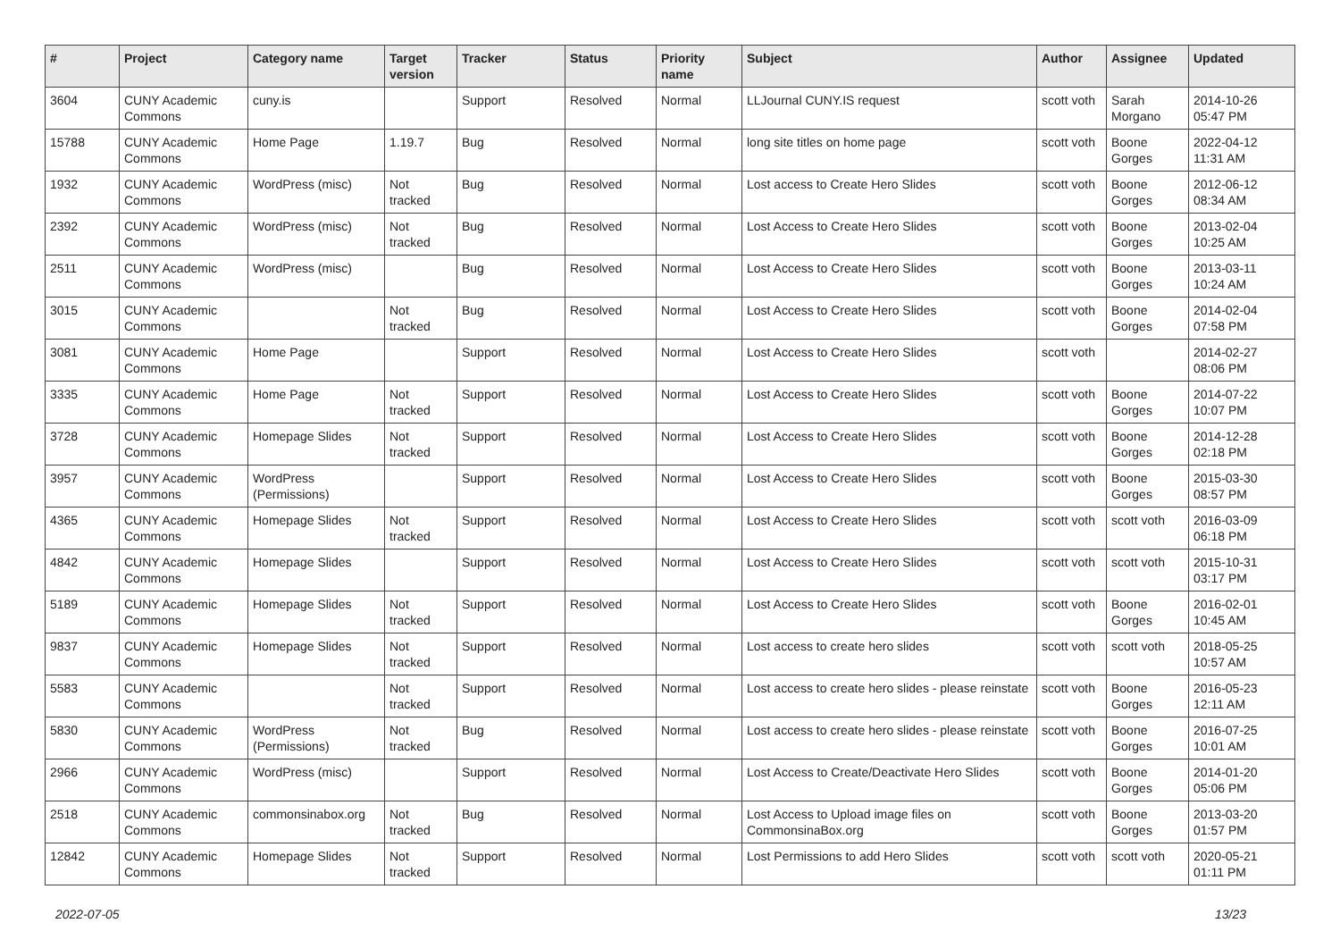| # | Project | Category name | Target version | Tracker | Status | Priority name | Subject | Author | Assignee | Updated |
| --- | --- | --- | --- | --- | --- | --- | --- | --- | --- | --- |
| 3604 | CUNY Academic Commons | cuny.is | | Support | Resolved | Normal | LLJournal CUNY.IS request | scott voth | Sarah Morgano | 2014-10-26 05:47 PM |
| 15788 | CUNY Academic Commons | Home Page | 1.19.7 | Bug | Resolved | Normal | long site titles on home page | scott voth | Boone Gorges | 2022-04-12 11:31 AM |
| 1932 | CUNY Academic Commons | WordPress (misc) | Not tracked | Bug | Resolved | Normal | Lost access to Create Hero Slides | scott voth | Boone Gorges | 2012-06-12 08:34 AM |
| 2392 | CUNY Academic Commons | WordPress (misc) | Not tracked | Bug | Resolved | Normal | Lost Access to Create Hero Slides | scott voth | Boone Gorges | 2013-02-04 10:25 AM |
| 2511 | CUNY Academic Commons | WordPress (misc) | | Bug | Resolved | Normal | Lost Access to Create Hero Slides | scott voth | Boone Gorges | 2013-03-11 10:24 AM |
| 3015 | CUNY Academic Commons | | Not tracked | Bug | Resolved | Normal | Lost Access to Create Hero Slides | scott voth | Boone Gorges | 2014-02-04 07:58 PM |
| 3081 | CUNY Academic Commons | Home Page | | Support | Resolved | Normal | Lost Access to Create Hero Slides | scott voth | | 2014-02-27 08:06 PM |
| 3335 | CUNY Academic Commons | Home Page | Not tracked | Support | Resolved | Normal | Lost Access to Create Hero Slides | scott voth | Boone Gorges | 2014-07-22 10:07 PM |
| 3728 | CUNY Academic Commons | Homepage Slides | Not tracked | Support | Resolved | Normal | Lost Access to Create Hero Slides | scott voth | Boone Gorges | 2014-12-28 02:18 PM |
| 3957 | CUNY Academic Commons | WordPress (Permissions) | | Support | Resolved | Normal | Lost Access to Create Hero Slides | scott voth | Boone Gorges | 2015-03-30 08:57 PM |
| 4365 | CUNY Academic Commons | Homepage Slides | Not tracked | Support | Resolved | Normal | Lost Access to Create Hero Slides | scott voth | scott voth | 2016-03-09 06:18 PM |
| 4842 | CUNY Academic Commons | Homepage Slides | | Support | Resolved | Normal | Lost Access to Create Hero Slides | scott voth | scott voth | 2015-10-31 03:17 PM |
| 5189 | CUNY Academic Commons | Homepage Slides | Not tracked | Support | Resolved | Normal | Lost Access to Create Hero Slides | scott voth | Boone Gorges | 2016-02-01 10:45 AM |
| 9837 | CUNY Academic Commons | Homepage Slides | Not tracked | Support | Resolved | Normal | Lost access to create hero slides | scott voth | scott voth | 2018-05-25 10:57 AM |
| 5583 | CUNY Academic Commons | | Not tracked | Support | Resolved | Normal | Lost access to create hero slides - please reinstate | scott voth | Boone Gorges | 2016-05-23 12:11 AM |
| 5830 | CUNY Academic Commons | WordPress (Permissions) | Not tracked | Bug | Resolved | Normal | Lost access to create hero slides - please reinstate | scott voth | Boone Gorges | 2016-07-25 10:01 AM |
| 2966 | CUNY Academic Commons | WordPress (misc) | | Support | Resolved | Normal | Lost Access to Create/Deactivate Hero Slides | scott voth | Boone Gorges | 2014-01-20 05:06 PM |
| 2518 | CUNY Academic Commons | commonsinabox.org | Not tracked | Bug | Resolved | Normal | Lost Access to Upload image files on CommonsinaBox.org | scott voth | Boone Gorges | 2013-03-20 01:57 PM |
| 12842 | CUNY Academic Commons | Homepage Slides | Not tracked | Support | Resolved | Normal | Lost Permissions to add Hero Slides | scott voth | scott voth | 2020-05-21 01:11 PM |
2022-07-05 13/23